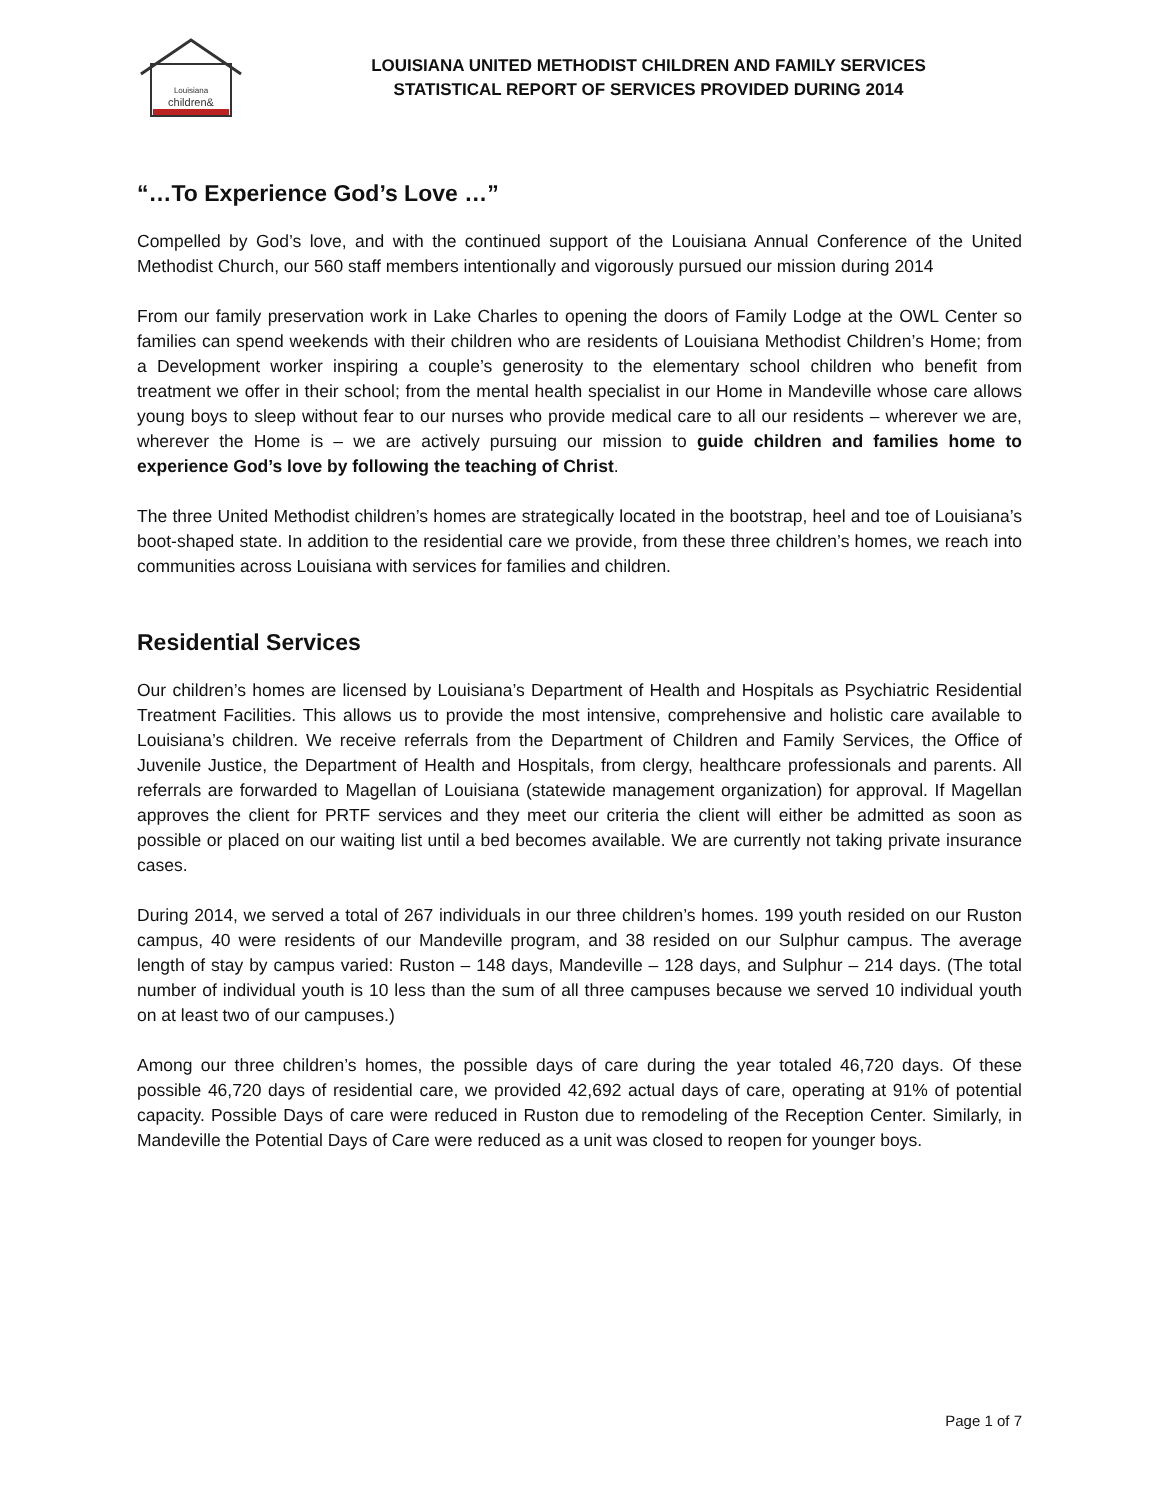Louisiana
children&
LOUISIANA UNITED METHODIST CHILDREN AND FAMILY SERVICES
STATISTICAL REPORT OF SERVICES PROVIDED DURING 2014
“…To Experience God’s Love …”
Compelled by God’s love, and with the continued support of the Louisiana Annual Conference of the United Methodist Church, our 560 staff members intentionally and vigorously pursued our mission during 2014
From our family preservation work in Lake Charles to opening the doors of Family Lodge at the OWL Center so families can spend weekends with their children who are residents of Louisiana Methodist Children’s Home; from a Development worker inspiring a couple’s generosity to the elementary school children who benefit from treatment we offer in their school; from the mental health specialist in our Home in Mandeville whose care allows young boys to sleep without fear to our nurses who provide medical care to all our residents – wherever we are, wherever the Home is – we are actively pursuing our mission to guide children and families home to experience God’s love by following the teaching of Christ.
The three United Methodist children’s homes are strategically located in the bootstrap, heel and toe of Louisiana’s boot-shaped state. In addition to the residential care we provide, from these three children’s homes, we reach into communities across Louisiana with services for families and children.
Residential Services
Our children’s homes are licensed by Louisiana’s Department of Health and Hospitals as Psychiatric Residential Treatment Facilities. This allows us to provide the most intensive, comprehensive and holistic care available to Louisiana’s children. We receive referrals from the Department of Children and Family Services, the Office of Juvenile Justice, the Department of Health and Hospitals, from clergy, healthcare professionals and parents. All referrals are forwarded to Magellan of Louisiana (statewide management organization) for approval. If Magellan approves the client for PRTF services and they meet our criteria the client will either be admitted as soon as possible or placed on our waiting list until a bed becomes available. We are currently not taking private insurance cases.
During 2014, we served a total of 267 individuals in our three children’s homes. 199 youth resided on our Ruston campus, 40 were residents of our Mandeville program, and 38 resided on our Sulphur campus. The average length of stay by campus varied: Ruston – 148 days, Mandeville – 128 days, and Sulphur – 214 days. (The total number of individual youth is 10 less than the sum of all three campuses because we served 10 individual youth on at least two of our campuses.)
Among our three children’s homes, the possible days of care during the year totaled 46,720 days. Of these possible 46,720 days of residential care, we provided 42,692 actual days of care, operating at 91% of potential capacity. Possible Days of care were reduced in Ruston due to remodeling of the Reception Center. Similarly, in Mandeville the Potential Days of Care were reduced as a unit was closed to reopen for younger boys.
Page 1 of 7